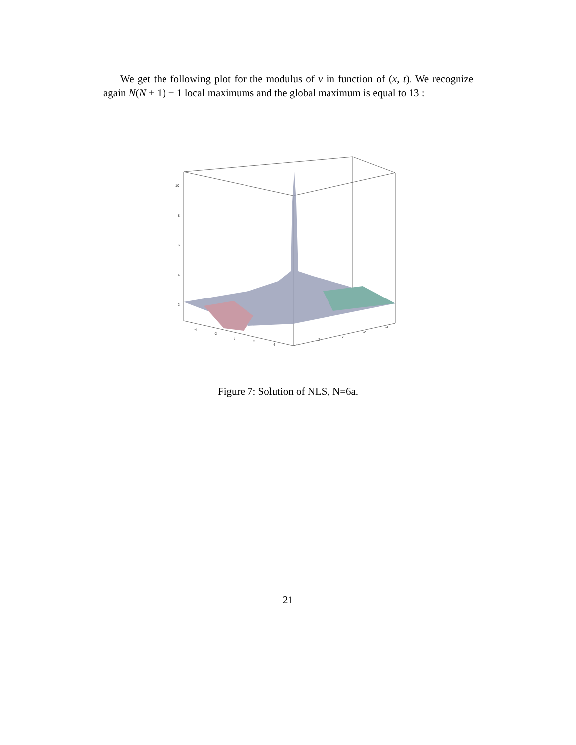We get the following plot for the modulus of v in function of (x, t). We recognize again N(N + 1) − 1 local maximums and the global maximum is equal to 13 :
10
8
6
4
2
-4
-2
t
2
4
4
2
x
-2
-4
Figure 7: Solution of NLS, N=6a.
21